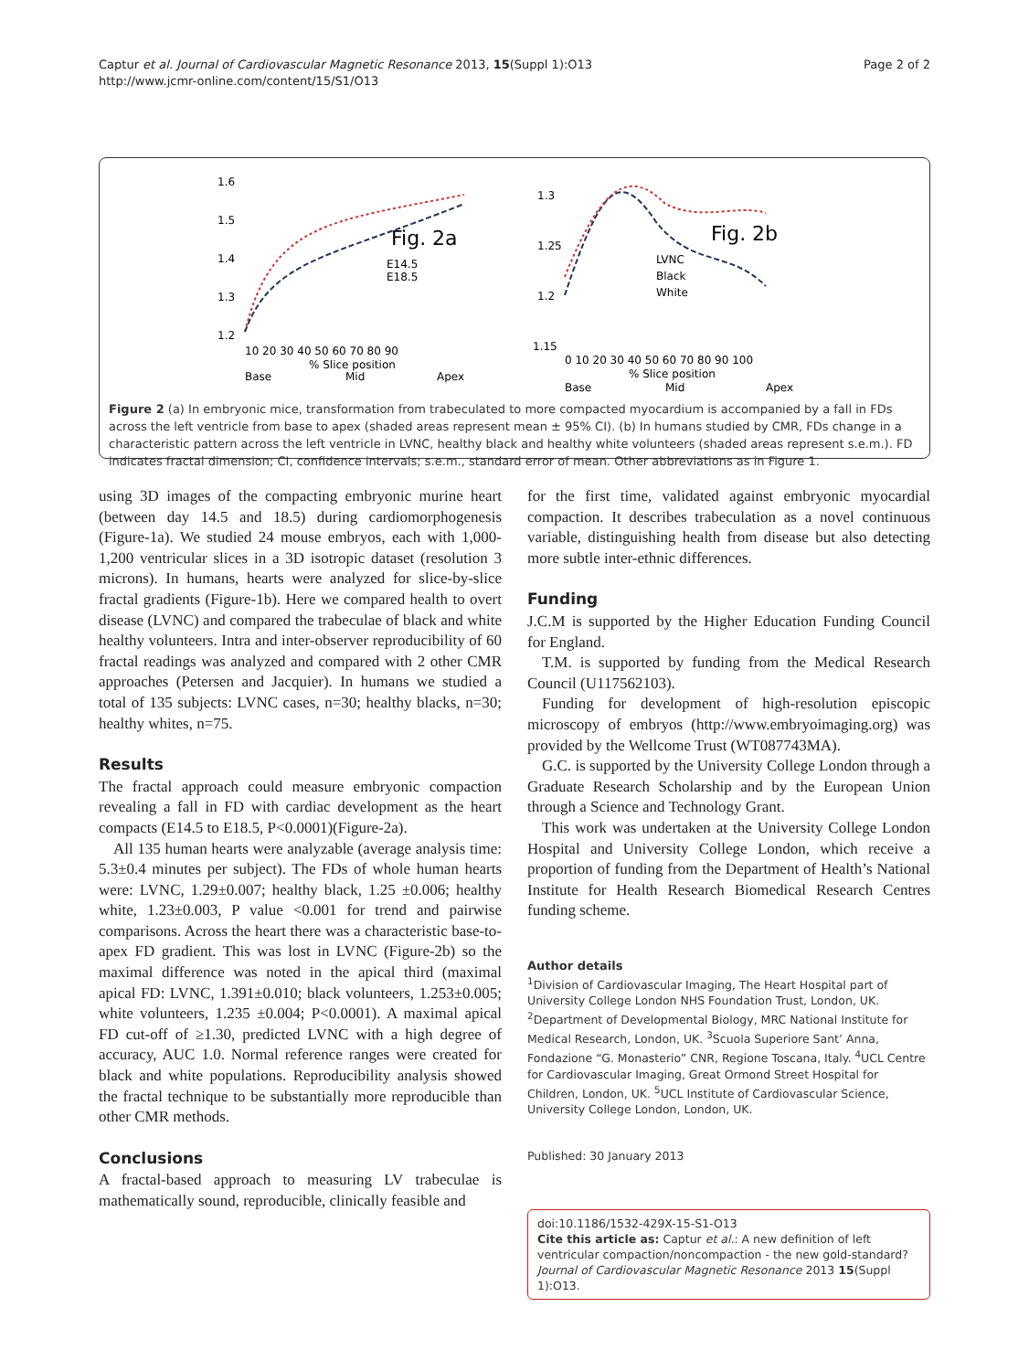Captur et al. Journal of Cardiovascular Magnetic Resonance 2013, 15(Suppl 1):O13
http://www.jcmr-online.com/content/15/S1/O13
Page 2 of 2
1.6
1.5
1.4
1.3
1.2
Fig. 2a
E14.5
E18.5
10 20 30 40 50 60 70 80 90
% Slice position
Base
Mid
Apex
1.3
1.25
1.2
1.15
Fig. 2b
LVNC
Black
White
0 10 20 30 40 50 60 70 80 90 100
% Slice position
Base
Mid
Apex
Figure 2 (a) In embryonic mice, transformation from trabeculated to more compacted myocardium is accompanied by a fall in FDs across the left ventricle from base to apex (shaded areas represent mean ± 95% CI). (b) In humans studied by CMR, FDs change in a characteristic pattern across the left ventricle in LVNC, healthy black and healthy white volunteers (shaded areas represent s.e.m.). FD indicates fractal dimension; CI, confidence intervals; s.e.m., standard error of mean. Other abbreviations as in Figure 1.
using 3D images of the compacting embryonic murine heart (between day 14.5 and 18.5) during cardiomorphogenesis (Figure-1a). We studied 24 mouse embryos, each with 1,000-1,200 ventricular slices in a 3D isotropic dataset (resolution 3 microns). In humans, hearts were analyzed for slice-by-slice fractal gradients (Figure-1b). Here we compared health to overt disease (LVNC) and compared the trabeculae of black and white healthy volunteers. Intra and inter-observer reproducibility of 60 fractal readings was analyzed and compared with 2 other CMR approaches (Petersen and Jacquier). In humans we studied a total of 135 subjects: LVNC cases, n=30; healthy blacks, n=30; healthy whites, n=75.
Results
The fractal approach could measure embryonic compaction revealing a fall in FD with cardiac development as the heart compacts (E14.5 to E18.5, P<0.0001)(Figure-2a).
All 135 human hearts were analyzable (average analysis time: 5.3±0.4 minutes per subject). The FDs of whole human hearts were: LVNC, 1.29±0.007; healthy black, 1.25 ±0.006; healthy white, 1.23±0.003, P value <0.001 for trend and pairwise comparisons. Across the heart there was a characteristic base-to-apex FD gradient. This was lost in LVNC (Figure-2b) so the maximal difference was noted in the apical third (maximal apical FD: LVNC, 1.391±0.010; black volunteers, 1.253±0.005; white volunteers, 1.235 ±0.004; P<0.0001). A maximal apical FD cut-off of ≥1.30, predicted LVNC with a high degree of accuracy, AUC 1.0. Normal reference ranges were created for black and white populations. Reproducibility analysis showed the fractal technique to be substantially more reproducible than other CMR methods.
Conclusions
A fractal-based approach to measuring LV trabeculae is mathematically sound, reproducible, clinically feasible and
for the first time, validated against embryonic myocardial compaction. It describes trabeculation as a novel continuous variable, distinguishing health from disease but also detecting more subtle inter-ethnic differences.
Funding
J.C.M is supported by the Higher Education Funding Council for England.
T.M. is supported by funding from the Medical Research Council (U117562103).
Funding for development of high-resolution episcopic microscopy of embryos (http://www.embryoimaging.org) was provided by the Wellcome Trust (WT087743MA).
G.C. is supported by the University College London through a Graduate Research Scholarship and by the European Union through a Science and Technology Grant.
This work was undertaken at the University College London Hospital and University College London, which receive a proportion of funding from the Department of Health’s National Institute for Health Research Biomedical Research Centres funding scheme.
Author details
<sup>1</sup> Division of Cardiovascular Imaging, The Heart Hospital part of University College London NHS Foundation Trust, London, UK. <sup>2</sup>Department of Developmental Biology, MRC National Institute for Medical Research, London, UK. <sup>3</sup>Scuola Superiore Sant’ Anna, Fondazione “G. Monasterio” CNR, Regione Toscana, Italy. <sup>4</sup>UCL Centre for Cardiovascular Imaging, Great Ormond Street Hospital for Children, London, UK. <sup>5</sup>UCL Institute of Cardiovascular Science, University College London, London, UK.
Published: 30 January 2013
doi:10.1186/1532-429X-15-S1-O13
Cite this article as: Captur et al.: A new definition of left ventricular compaction/noncompaction - the new gold-standard? Journal of Cardiovascular Magnetic Resonance 2013 15(Suppl 1):O13.